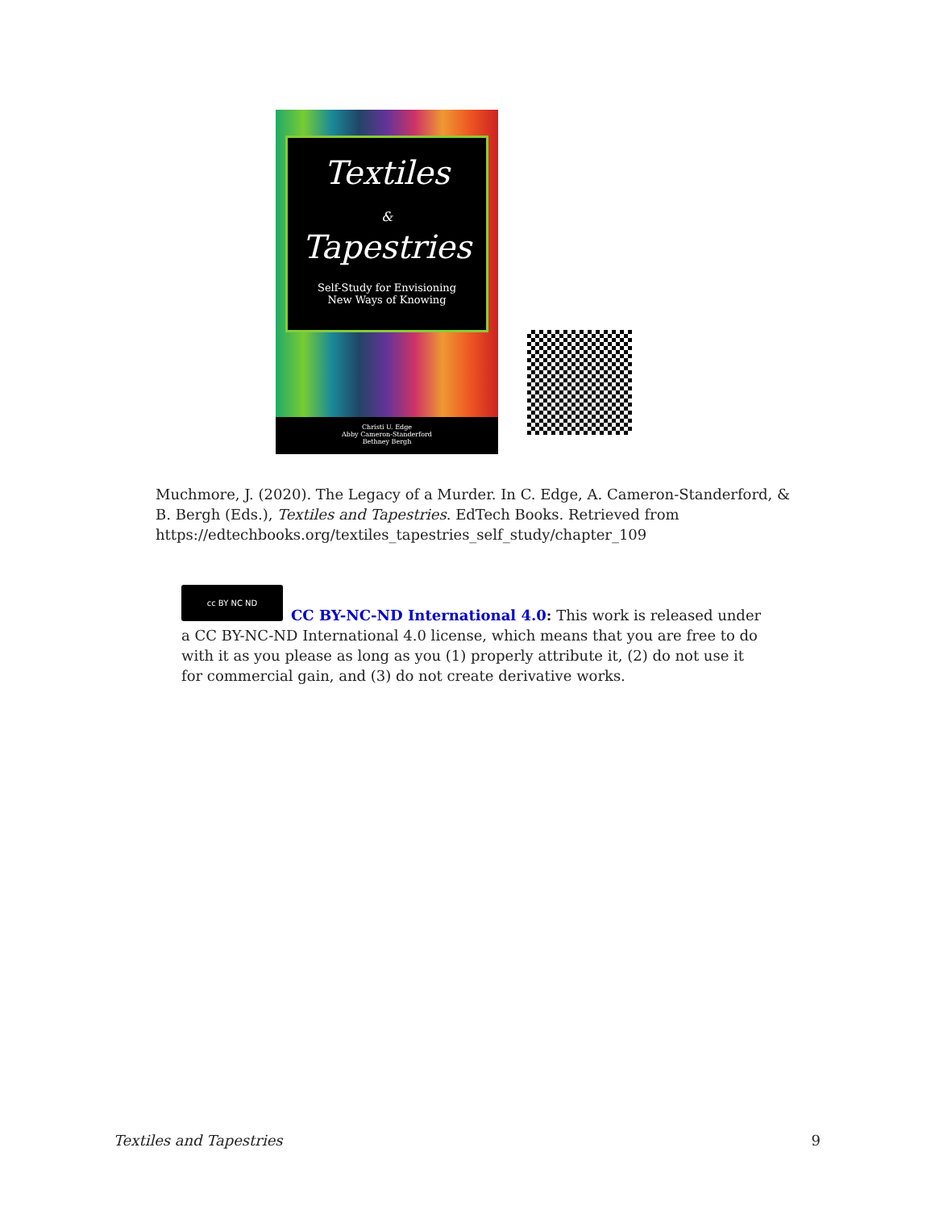Textiles
&
Tapestries
Self-Study for Envisioning
New Ways of Knowing
Christi U. Edge
Abby Cameron-Standerford
Bethney Bergh
Muchmore, J. (2020). The Legacy of a Murder. In C. Edge, A. Cameron-Standerford, & B. Bergh (Eds.), Textiles and Tapestries. EdTech Books. Retrieved from https://edtechbooks.org/textiles_tapestries_self_study/chapter_109
cc BY NC ND
CC BY-NC-ND International 4.0: This work is released under a CC BY-NC-ND International 4.0 license, which means that you are free to do with it as you please as long as you (1) properly attribute it, (2) do not use it for commercial gain, and (3) do not create derivative works.
Textiles and Tapestries 9